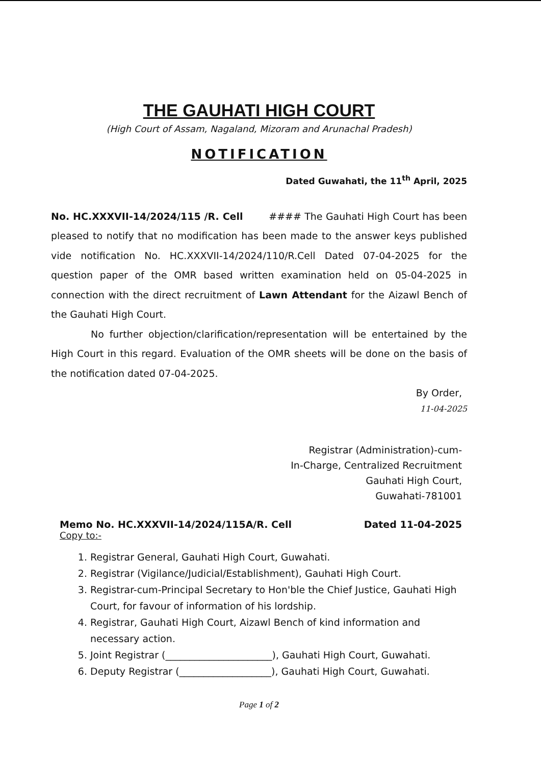THE GAUHATI HIGH COURT
(High Court of Assam, Nagaland, Mizoram and Arunachal Pradesh)
NOTIFICATION
Dated Guwahati, the 11<sup>th</sup> April, 2025
No. HC.XXXVII-14/2024/115 /R. Cell #### The Gauhati High Court has been pleased to notify that no modification has been made to the answer keys published vide notification No. HC.XXXVII-14/2024/110/R.Cell Dated 07-04-2025 for the question paper of the OMR based written examination held on 05-04-2025 in connection with the direct recruitment of Lawn Attendant for the Aizawl Bench of the Gauhati High Court.
No further objection/clarification/representation will be entertained by the High Court in this regard. Evaluation of the OMR sheets will be done on the basis of the notification dated 07-04-2025.
By Order,
11-04-2025
Registrar (Administration)-cum-
In-Charge, Centralized Recruitment
Gauhati High Court,
Guwahati-781001
Memo No. HC.XXXVII-14/2024/115A/R. Cell Dated 11-04-2025
Copy to:-
1. Registrar General, Gauhati High Court, Guwahati.
2. Registrar (Vigilance/Judicial/Establishment), Gauhati High Court.
3. Registrar-cum-Principal Secretary to Hon'ble the Chief Justice, Gauhati High Court, for favour of information of his lordship.
4. Registrar, Gauhati High Court, Aizawl Bench of kind information and necessary action.
5. Joint Registrar (______________________), Gauhati High Court, Guwahati.
6. Deputy Registrar (___________________), Gauhati High Court, Guwahati.
Page 1 of 2